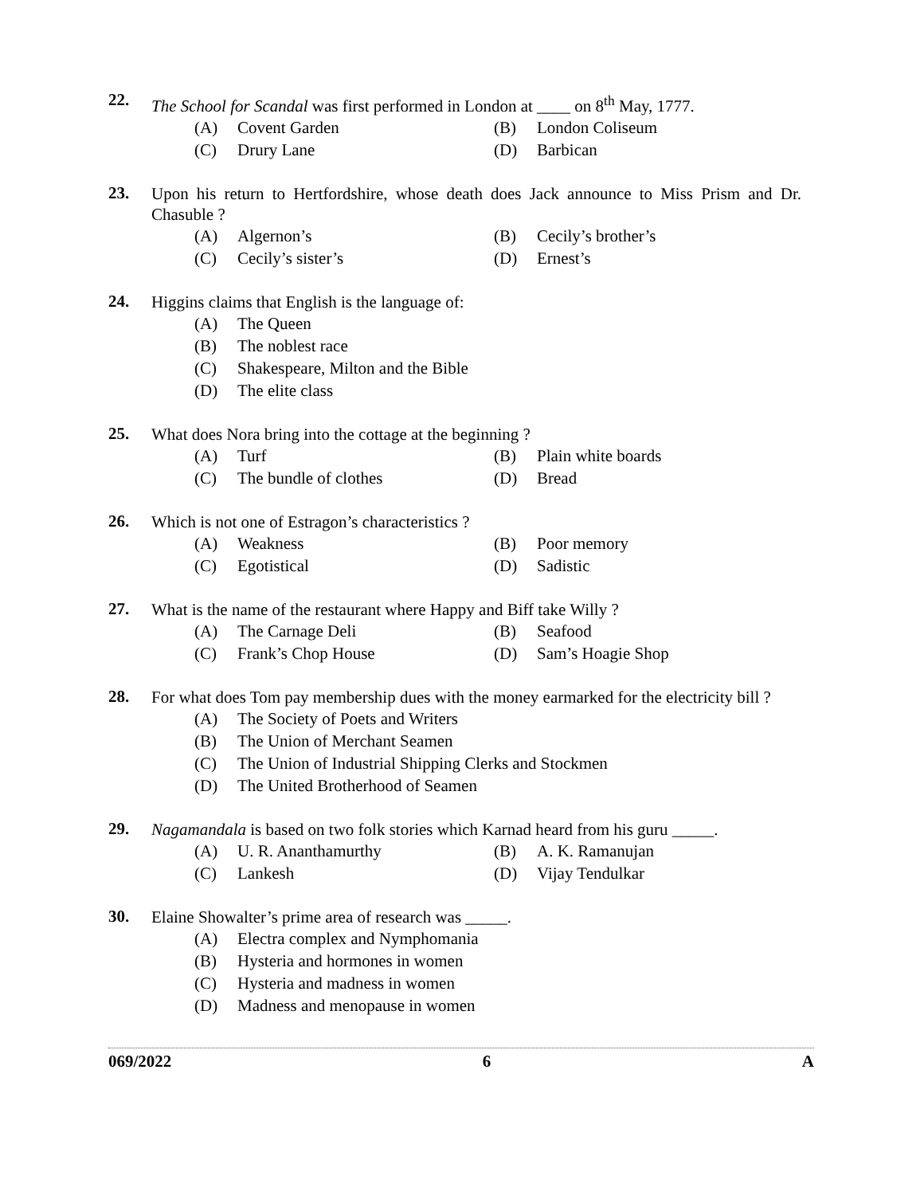22.
The School for Scandal was first performed in London at ____ on 8<sup>th</sup> May, 1777.
(A) Covent Garden (B) London Coliseum
(C) Drury Lane (D) Barbican
23.
Upon his return to Hertfordshire, whose death does Jack announce to Miss Prism and Dr. Chasuble ?
(A) Algernon’s (B) Cecily’s brother’s
(C) Cecily’s sister’s (D) Ernest’s
24.
Higgins claims that English is the language of:
(A) The Queen
(B) The noblest race
(C) Shakespeare, Milton and the Bible
(D) The elite class
25.
What does Nora bring into the cottage at the beginning ?
(A) Turf (B) Plain white boards
(C) The bundle of clothes (D) Bread
26.
Which is not one of Estragon’s characteristics ?
(A) Weakness (B) Poor memory
(C) Egotistical (D) Sadistic
27.
What is the name of the restaurant where Happy and Biff take Willy ?
(A) The Carnage Deli (B) Seafood
(C) Frank’s Chop House (D) Sam’s Hoagie Shop
28.
For what does Tom pay membership dues with the money earmarked for the electricity bill ?
(A) The Society of Poets and Writers
(B) The Union of Merchant Seamen
(C) The Union of Industrial Shipping Clerks and Stockmen
(D) The United Brotherhood of Seamen
29.
Nagamandala is based on two folk stories which Karnad heard from his guru _____.
(A) U. R. Ananthamurthy (B) A. K. Ramanujan
(C) Lankesh (D) Vijay Tendulkar
30.
Elaine Showalter’s prime area of research was _____.
(A) Electra complex and Nymphomania
(B) Hysteria and hormones in women
(C) Hysteria and madness in women
(D) Madness and menopause in women
069/2022 6 A